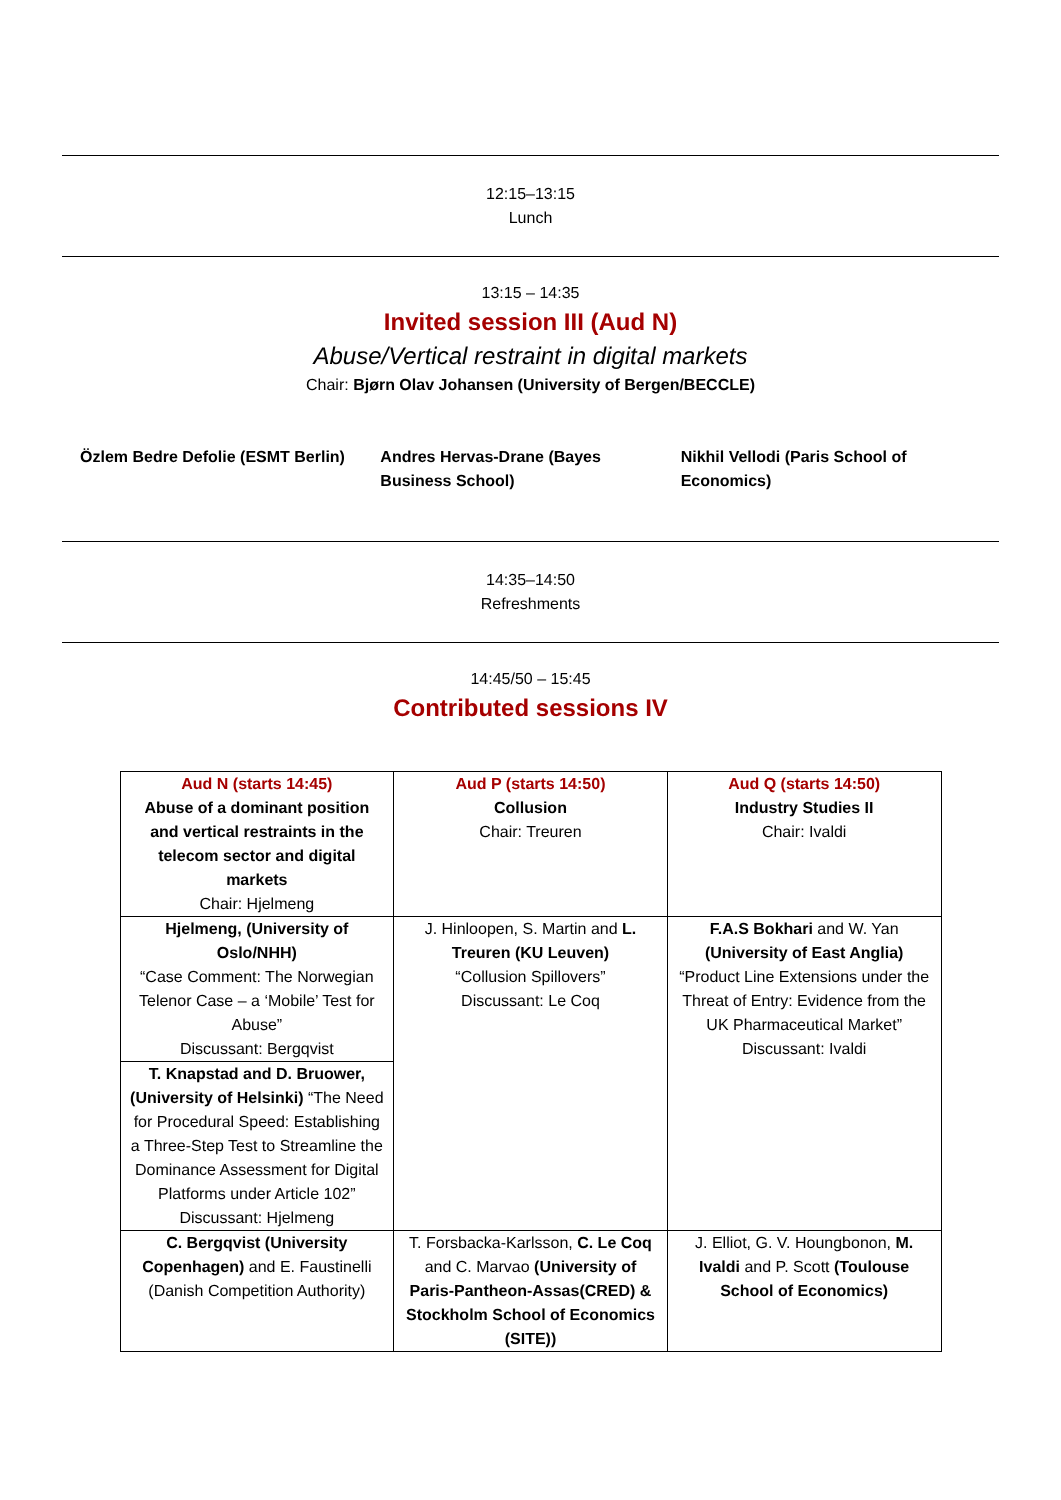12:15–13:15
Lunch
13:15 – 14:35
Invited session III (Aud N)
Abuse/Vertical restraint in digital markets
Chair: Bjørn Olav Johansen (University of Bergen/BECCLE)
Özlem Bedre Defolie (ESMT Berlin)
Andres Hervas-Drane (Bayes Business School)
Nikhil Vellodi (Paris School of Economics)
14:35–14:50
Refreshments
14:45/50 – 15:45
Contributed sessions IV
| Aud N (starts 14:45) Abuse of a dominant position and vertical restraints in the telecom sector and digital markets Chair: Hjelmeng | Aud P (starts 14:50) Collusion Chair: Treuren | Aud Q (starts 14:50) Industry Studies II Chair: Ivaldi |
| Hjelmeng, (University of Oslo/NHH) “Case Comment: The Norwegian Telenor Case – a ‘Mobile’ Test for Abuse” Discussant: Bergqvist | J. Hinloopen, S. Martin and L. Treuren (KU Leuven) “Collusion Spillovers” Discussant: Le Coq | F.A.S Bokhari and W. Yan (University of East Anglia) “Product Line Extensions under the Threat of Entry: Evidence from the UK Pharmaceutical Market” Discussant: Ivaldi |
| T. Knapstad and D. Bruower, (University of Helsinki) “The Need for Procedural Speed: Establishing a Three-Step Test to Streamline the Dominance Assessment for Digital Platforms under Article 102” Discussant: Hjelmeng | | |
| C. Bergqvist (University Copenhagen) and E. Faustinelli (Danish Competition Authority) | T. Forsbacka-Karlsson, C. Le Coq and C. Marvao (University of Paris-Pantheon-Assas(CRED) & Stockholm School of Economics (SITE)) | J. Elliot, G. V. Houngbonon, M. Ivaldi and P. Scott (Toulouse School of Economics) |